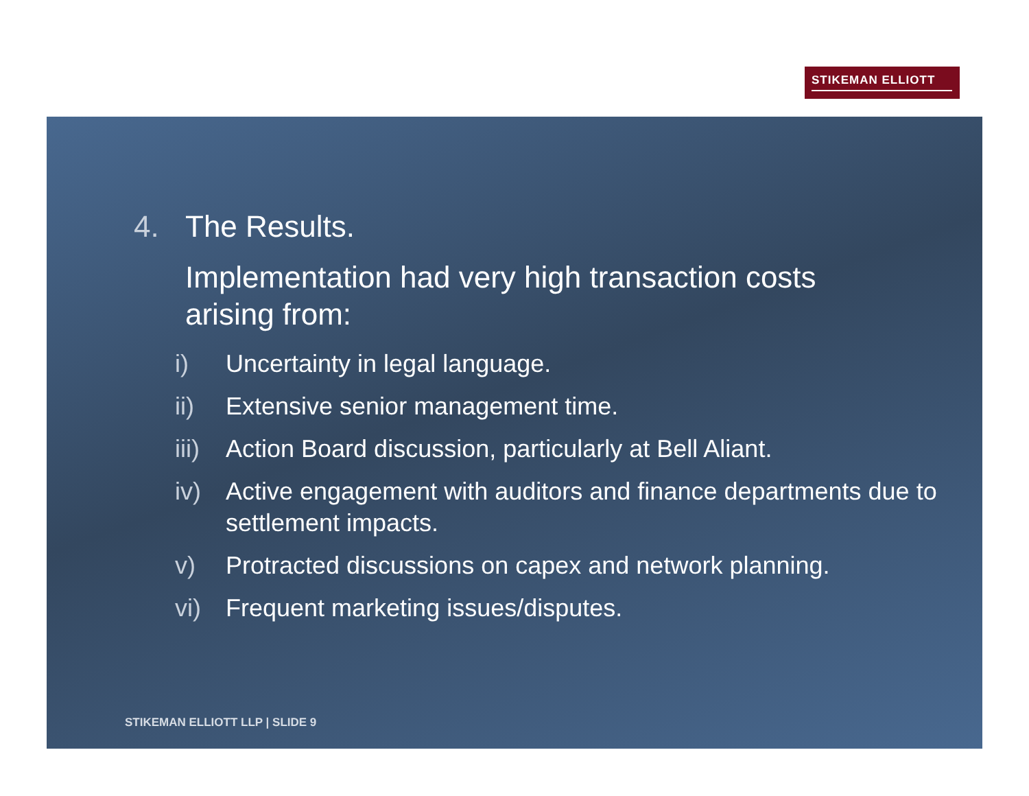STIKEMAN ELLIOTT
4. The Results.
Implementation had very high transaction costs arising from:
i) Uncertainty in legal language.
ii) Extensive senior management time.
iii) Action Board discussion, particularly at Bell Aliant.
iv) Active engagement with auditors and finance departments due to settlement impacts.
v) Protracted discussions on capex and network planning.
vi) Frequent marketing issues/disputes.
STIKEMAN ELLIOTT LLP | SLIDE 9